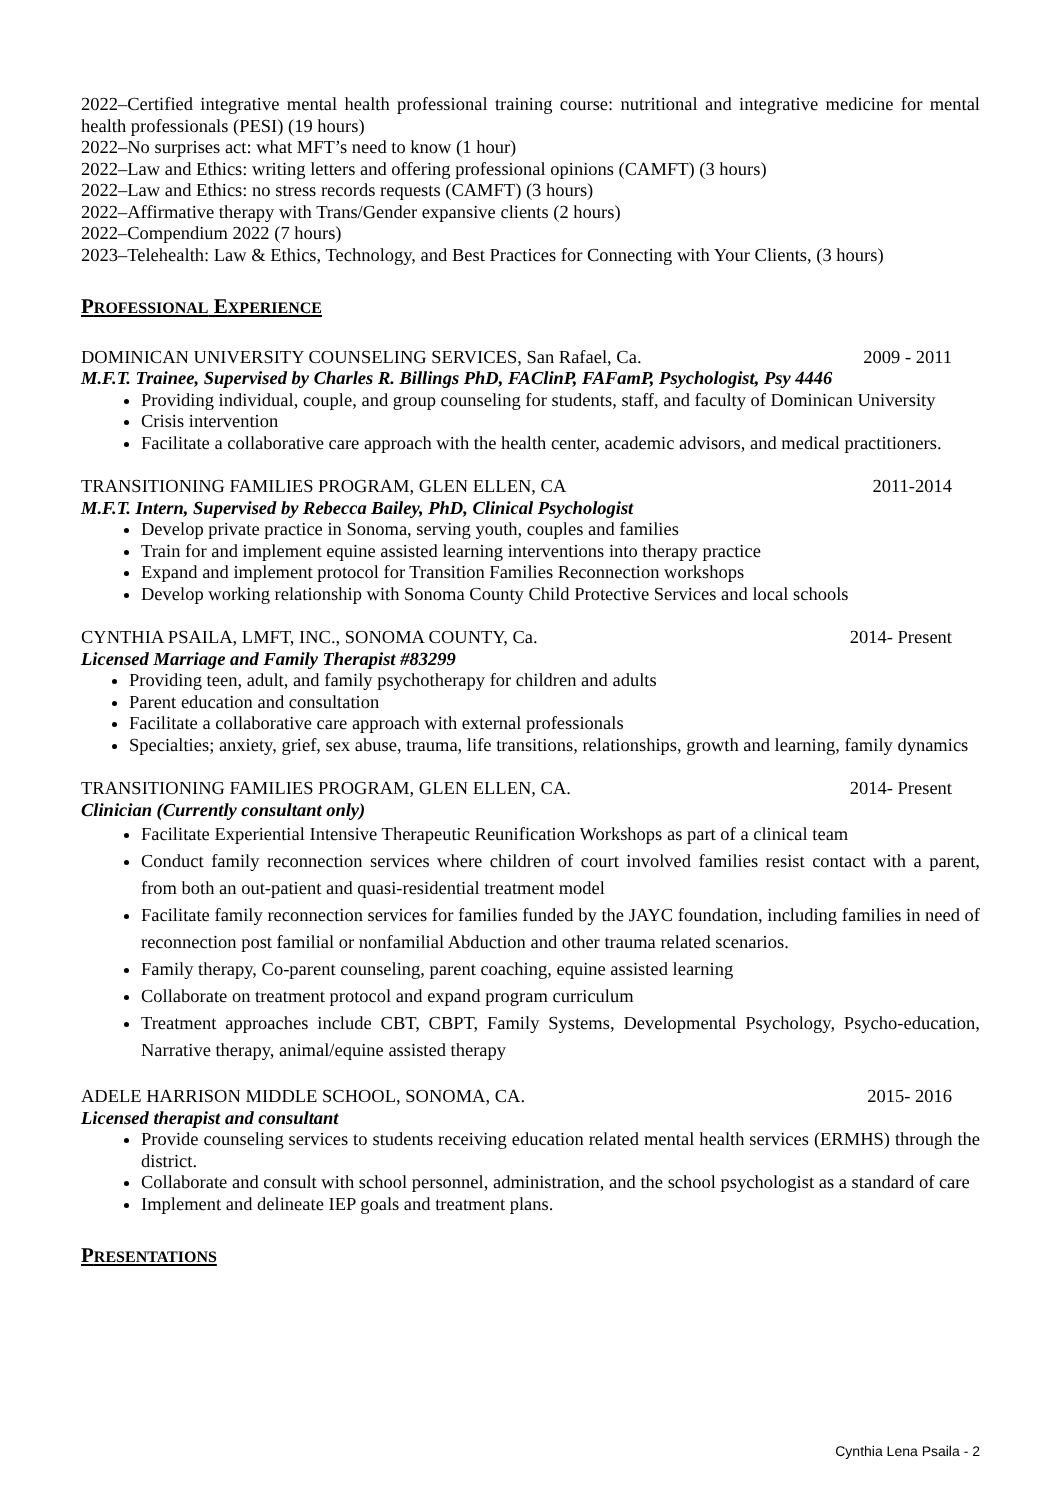2022–Certified integrative mental health professional training course: nutritional and integrative medicine for mental health professionals (PESI) (19 hours)
2022–No surprises act: what MFT’s need to know (1 hour)
2022–Law and Ethics: writing letters and offering professional opinions (CAMFT) (3 hours)
2022–Law and Ethics: no stress records requests (CAMFT) (3 hours)
2022–Affirmative therapy with Trans/Gender expansive clients (2 hours)
2022–Compendium 2022 (7 hours)
2023–Telehealth: Law & Ethics, Technology, and Best Practices for Connecting with Your Clients, (3 hours)
PROFESSIONAL EXPERIENCE
DOMINICAN UNIVERSITY COUNSELING SERVICES, San Rafael, Ca. 2009 - 2011
M.F.T. Trainee, Supervised by Charles R. Billings PhD, FAClinP, FAFamP, Psychologist, Psy 4446
Providing individual, couple, and group counseling for students, staff, and faculty of Dominican University
Crisis intervention
Facilitate a collaborative care approach with the health center, academic advisors, and medical practitioners.
TRANSITIONING FAMILIES PROGRAM, GLEN ELLEN, CA 2011-2014
M.F.T. Intern, Supervised by Rebecca Bailey, PhD, Clinical Psychologist
Develop private practice in Sonoma, serving youth, couples and families
Train for and implement equine assisted learning interventions into therapy practice
Expand and implement protocol for Transition Families Reconnection workshops
Develop working relationship with Sonoma County Child Protective Services and local schools
CYNTHIA PSAILA, LMFT, INC., SONOMA COUNTY, Ca. 2014- Present
Licensed Marriage and Family Therapist #83299
Providing teen, adult, and family psychotherapy for children and adults
Parent education and consultation
Facilitate a collaborative care approach with external professionals
Specialties; anxiety, grief, sex abuse, trauma, life transitions, relationships, growth and learning, family dynamics
TRANSITIONING FAMILIES PROGRAM, GLEN ELLEN, CA. 2014- Present
Clinician (Currently consultant only)
Facilitate Experiential Intensive Therapeutic Reunification Workshops as part of a clinical team
Conduct family reconnection services where children of court involved families resist contact with a parent, from both an out-patient and quasi-residential treatment model
Facilitate family reconnection services for families funded by the JAYC foundation, including families in need of reconnection post familial or nonfamilial Abduction and other trauma related scenarios.
Family therapy, Co-parent counseling, parent coaching, equine assisted learning
Collaborate on treatment protocol and expand program curriculum
Treatment approaches include CBT, CBPT, Family Systems, Developmental Psychology, Psycho-education, Narrative therapy, animal/equine assisted therapy
ADELE HARRISON MIDDLE SCHOOL, SONOMA, CA. 2015- 2016
Licensed therapist and consultant
Provide counseling services to students receiving education related mental health services (ERMHS) through the district.
Collaborate and consult with school personnel, administration, and the school psychologist as a standard of care
Implement and delineate IEP goals and treatment plans.
PRESENTATIONS
Cynthia Lena Psaila - 2